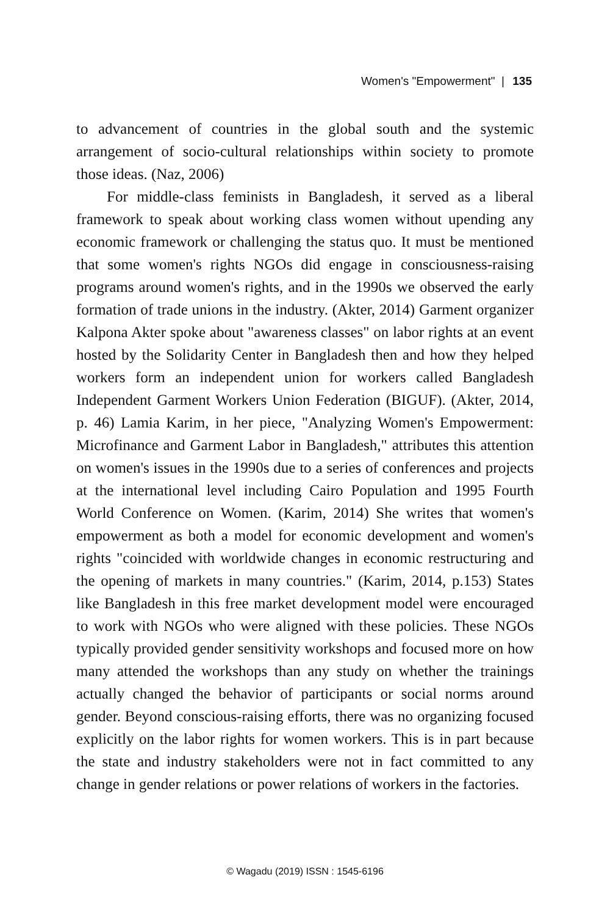Women's "Empowerment" | 135
to advancement of countries in the global south and the systemic arrangement of socio-cultural relationships within society to promote those ideas. (Naz, 2006)
For middle-class feminists in Bangladesh, it served as a liberal framework to speak about working class women without upending any economic framework or challenging the status quo. It must be mentioned that some women's rights NGOs did engage in consciousness-raising programs around women's rights, and in the 1990s we observed the early formation of trade unions in the industry. (Akter, 2014) Garment organizer Kalpona Akter spoke about "awareness classes" on labor rights at an event hosted by the Solidarity Center in Bangladesh then and how they helped workers form an independent union for workers called Bangladesh Independent Garment Workers Union Federation (BIGUF). (Akter, 2014, p. 46) Lamia Karim, in her piece, "Analyzing Women's Empowerment: Microfinance and Garment Labor in Bangladesh," attributes this attention on women's issues in the 1990s due to a series of conferences and projects at the international level including Cairo Population and 1995 Fourth World Conference on Women. (Karim, 2014) She writes that women's empowerment as both a model for economic development and women's rights "coincided with worldwide changes in economic restructuring and the opening of markets in many countries." (Karim, 2014, p.153) States like Bangladesh in this free market development model were encouraged to work with NGOs who were aligned with these policies. These NGOs typically provided gender sensitivity workshops and focused more on how many attended the workshops than any study on whether the trainings actually changed the behavior of participants or social norms around gender. Beyond conscious-raising efforts, there was no organizing focused explicitly on the labor rights for women workers. This is in part because the state and industry stakeholders were not in fact committed to any change in gender relations or power relations of workers in the factories.
© Wagadu (2019) ISSN : 1545-6196